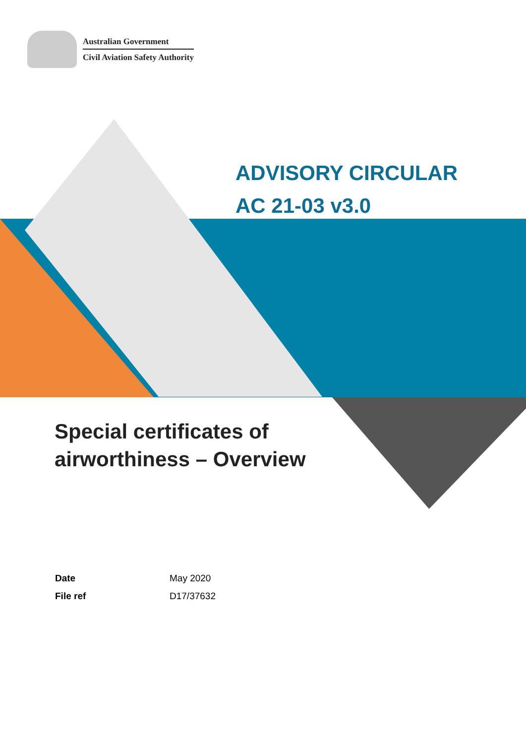Australian Government
Civil Aviation Safety Authority
ADVISORY CIRCULAR
AC 21-03 v3.0
Special certificates of
airworthiness – Overview
| Date | May 2020 |
| File ref | D17/37632 |